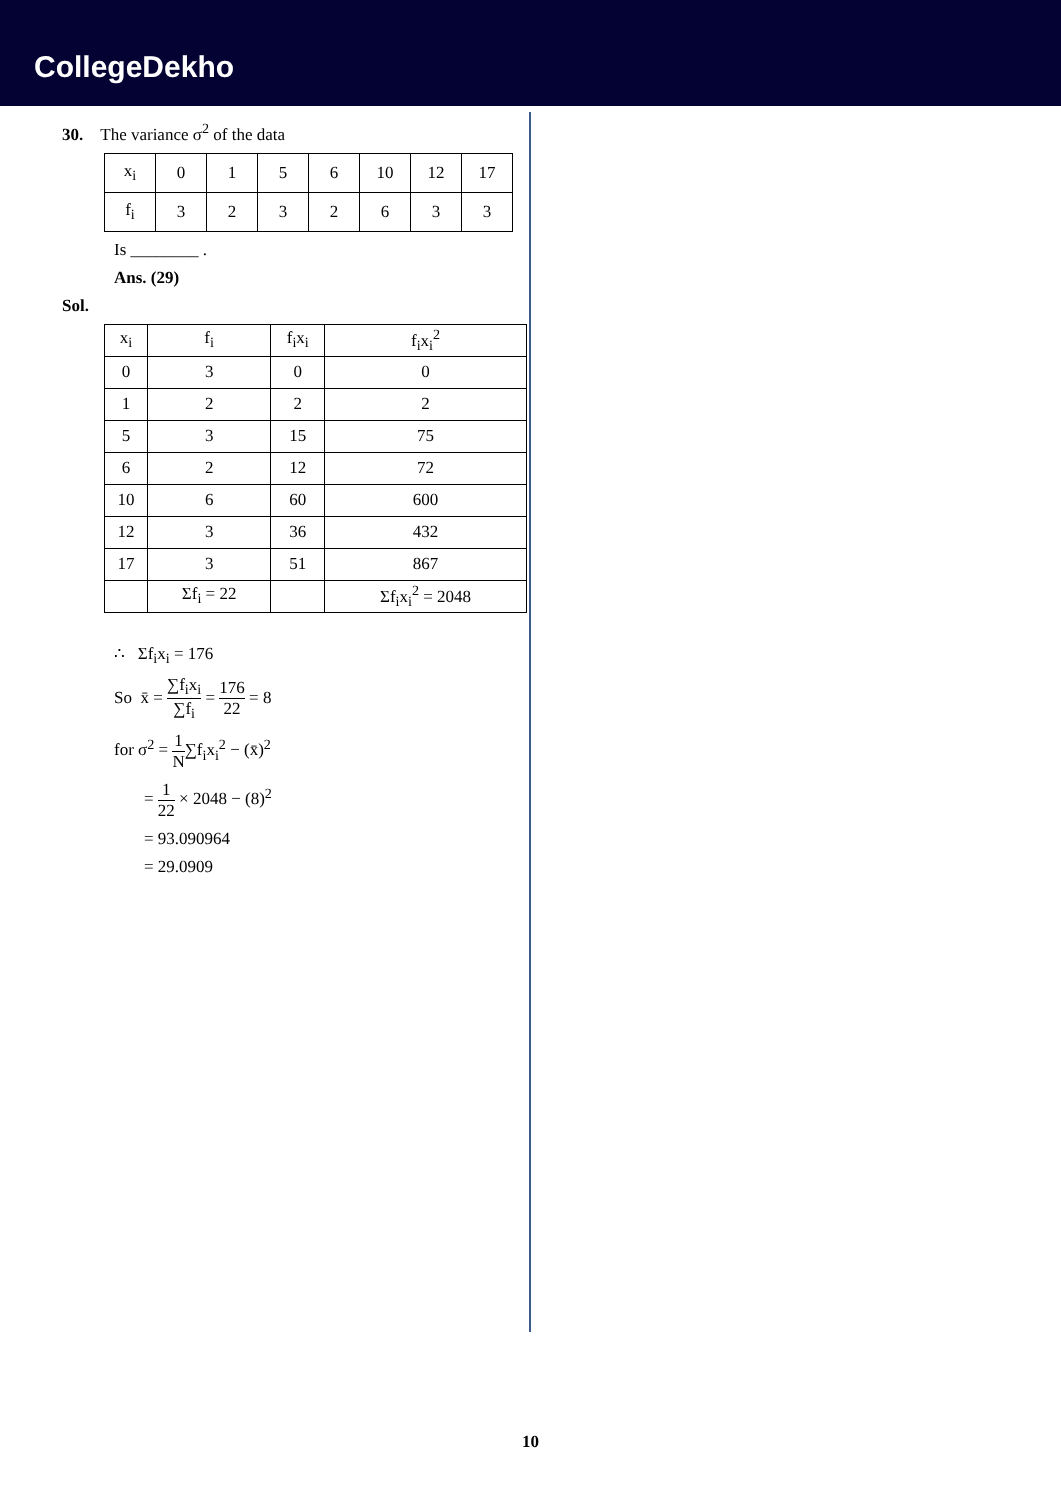CollegeDekho
30. The variance σ<sup>2</sup> of the data
| x<sub>i</sub> | 0 | 1 | 5 | 6 | 10 | 12 | 17 |
| f<sub>i</sub> | 3 | 2 | 3 | 2 | 6 | 3 | 3 |
Is ________ .
Ans. (29)
Sol.
| x<sub>i</sub> | f<sub>i</sub> | f<sub>i</sub>x<sub>i</sub> | f<sub>i</sub>x<sub>i</sub><sup>2</sup> |
| 0 | 3 | 0 | 0 |
| 1 | 2 | 2 | 2 |
| 5 | 3 | 15 | 75 |
| 6 | 2 | 12 | 72 |
| 10 | 6 | 60 | 600 |
| 12 | 3 | 36 | 432 |
| 17 | 3 | 51 | 867 |
| | Σf<sub>i</sub> = 22 | | Σf<sub>i</sub>x<sub>i</sub><sup>2</sup> = 2048 |
∴ Σf<sub>i</sub>x<sub>i</sub> = 176
So x̄ = ∑f<sub>i</sub>x<sub>i</sub> ∑f<sub>i</sub> = 176 22 = 8
for σ<sup>2</sup> = 1 N∑f<sub>i</sub>x<sub>i</sub><sup>2</sup> − (x̄)<sup>2</sup>
= 1 22 × 2048 − (8)<sup>2</sup>
= 93.090964
= 29.0909
10